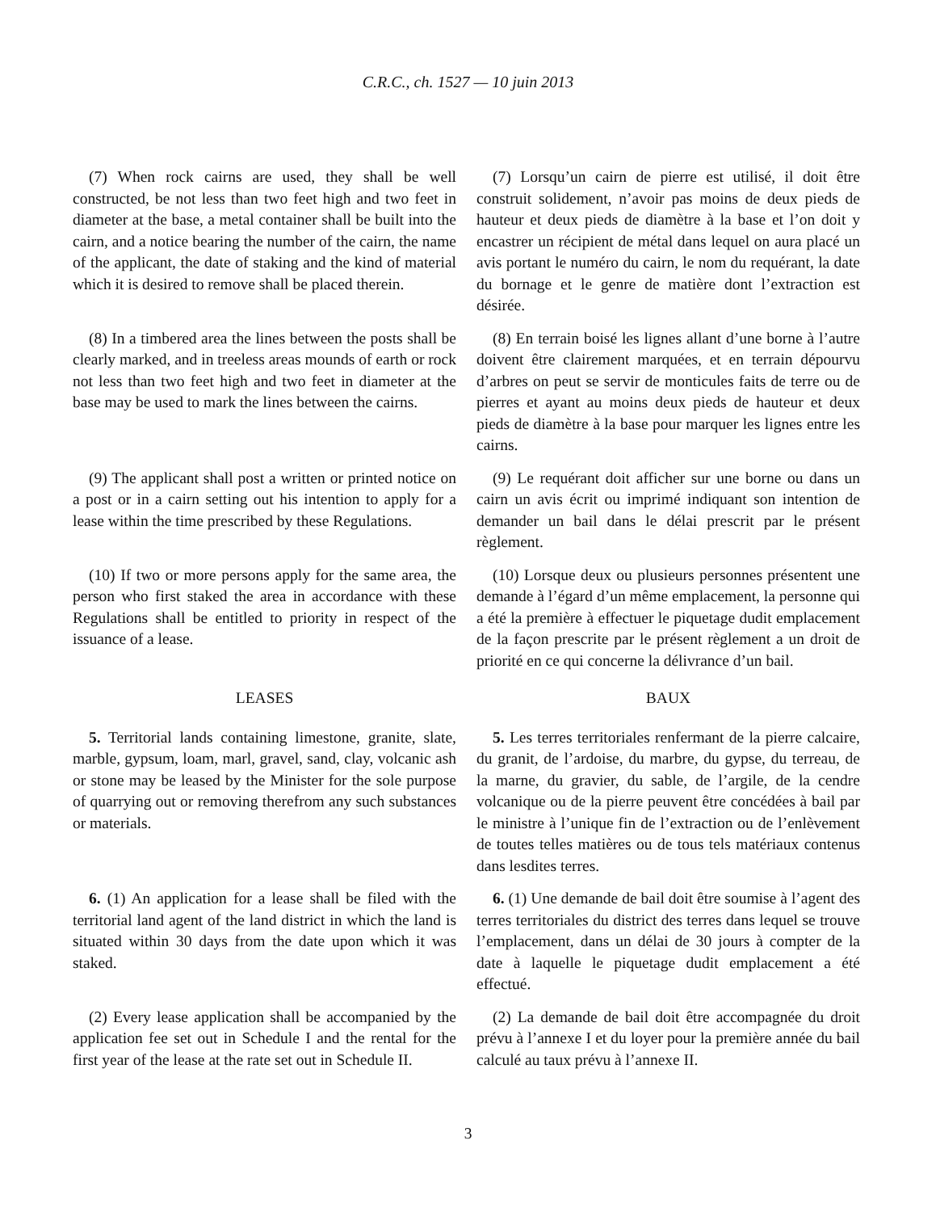C.R.C., ch. 1527 — 10 juin 2013
(7) When rock cairns are used, they shall be well constructed, be not less than two feet high and two feet in diameter at the base, a metal container shall be built into the cairn, and a notice bearing the number of the cairn, the name of the applicant, the date of staking and the kind of material which it is desired to remove shall be placed therein.
(7) Lorsqu’un cairn de pierre est utilisé, il doit être construit solidement, n’avoir pas moins de deux pieds de hauteur et deux pieds de diamètre à la base et l’on doit y encastrer un récipient de métal dans lequel on aura placé un avis portant le numéro du cairn, le nom du requérant, la date du bornage et le genre de matière dont l’extraction est désirée.
(8) In a timbered area the lines between the posts shall be clearly marked, and in treeless areas mounds of earth or rock not less than two feet high and two feet in diameter at the base may be used to mark the lines between the cairns.
(8) En terrain boisé les lignes allant d’une borne à l’autre doivent être clairement marquées, et en terrain dépourvu d’arbres on peut se servir de monticules faits de terre ou de pierres et ayant au moins deux pieds de hauteur et deux pieds de diamètre à la base pour marquer les lignes entre les cairns.
(9) The applicant shall post a written or printed notice on a post or in a cairn setting out his intention to apply for a lease within the time prescribed by these Regulations.
(9) Le requérant doit afficher sur une borne ou dans un cairn un avis écrit ou imprimé indiquant son intention de demander un bail dans le délai prescrit par le présent règlement.
(10) If two or more persons apply for the same area, the person who first staked the area in accordance with these Regulations shall be entitled to priority in respect of the issuance of a lease.
(10) Lorsque deux ou plusieurs personnes présentent une demande à l’égard d’un même emplacement, la personne qui a été la première à effectuer le piquetage dudit emplacement de la façon prescrite par le présent règlement a un droit de priorité en ce qui concerne la délivrance d’un bail.
LEASES BAUX
5. Territorial lands containing limestone, granite, slate, marble, gypsum, loam, marl, gravel, sand, clay, volcanic ash or stone may be leased by the Minister for the sole purpose of quarrying out or removing therefrom any such substances or materials.
5. Les terres territoriales renfermant de la pierre calcaire, du granit, de l’ardoise, du marbre, du gypse, du terreau, de la marne, du gravier, du sable, de l’argile, de la cendre volcanique ou de la pierre peuvent être concédées à bail par le ministre à l’unique fin de l’extraction ou de l’enlèvement de toutes telles matières ou de tous tels matériaux contenus dans lesdites terres.
6. (1) An application for a lease shall be filed with the territorial land agent of the land district in which the land is situated within 30 days from the date upon which it was staked.
6. (1) Une demande de bail doit être soumise à l’agent des terres territoriales du district des terres dans lequel se trouve l’emplacement, dans un délai de 30 jours à compter de la date à laquelle le piquetage dudit emplacement a été effectué.
(2) Every lease application shall be accompanied by the application fee set out in Schedule I and the rental for the first year of the lease at the rate set out in Schedule II.
(2) La demande de bail doit être accompagnée du droit prévu à l’annexe I et du loyer pour la première année du bail calculé au taux prévu à l’annexe II.
3